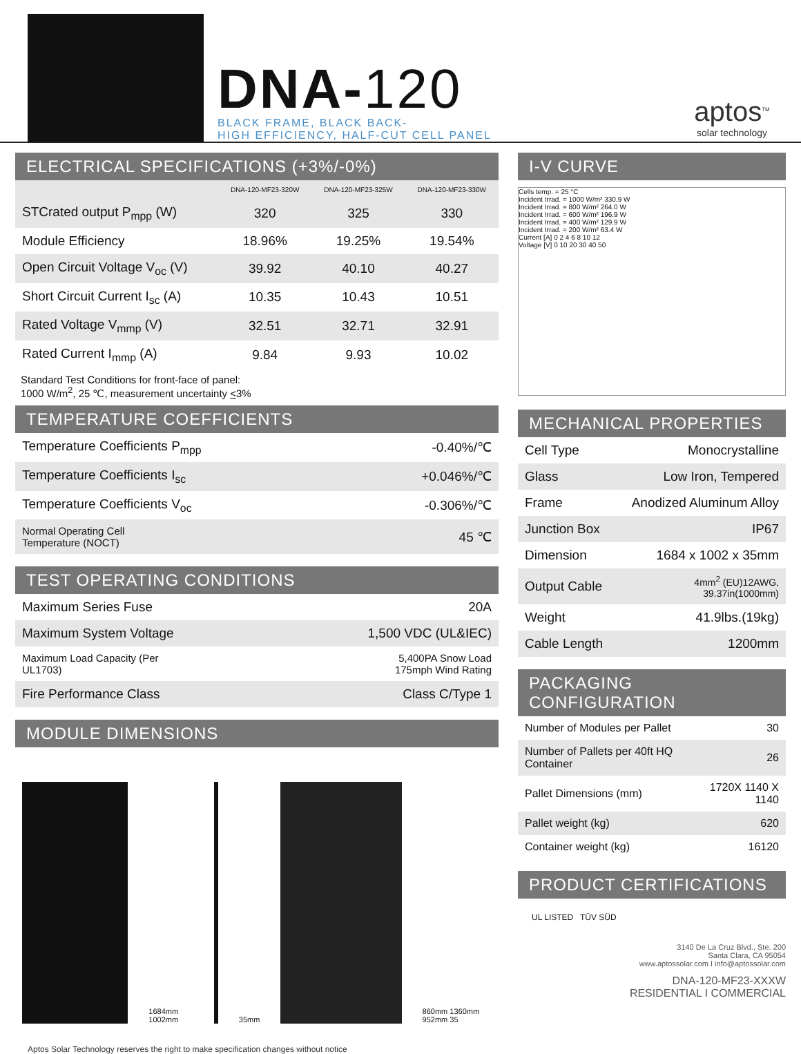DNA-120
BLACK FRAME, BLACK BACK-
HIGH EFFICIENCY, HALF-CUT CELL PANEL
aptos<sup>TM</sup>
solar technology
ELECTRICAL SPECIFICATIONS (+3%/-0%)
| | DNA-120-MF23-320W | DNA-120-MF23-325W | DNA-120-MF23-330W |
| --- | --- | --- | --- |
| STCrated output P<sub>mpp</sub> (W) | 320 | 325 | 330 |
| Module Efficiency | 18.96% | 19.25% | 19.54% |
| Open Circuit Voltage V<sub>oc</sub> (V) | 39.92 | 40.10 | 40.27 |
| Short Circuit Current I<sub>sc</sub> (A) | 10.35 | 10.43 | 10.51 |
| Rated Voltage V<sub>mmp</sub> (V) | 32.51 | 32.71 | 32.91 |
| Rated Current I<sub>mmp</sub> (A) | 9.84 | 9.93 | 10.02 |
Standard Test Conditions for front-face of panel:
1000 W/m<sup>2</sup>, 25 ℃, measurement uncertainty <3%
TEMPERATURE COEFFICIENTS
| Temperature Coefficients P<sub>mpp</sub> | -0.40%/℃ |
| Temperature Coefficients I<sub>sc</sub> | +0.046%/℃ |
| Temperature Coefficients V<sub>oc</sub> | -0.306%/℃ |
| Normal Operating Cell Temperature (NOCT) | 45 ℃ |
TEST OPERATING CONDITIONS
| Maximum Series Fuse | 20A |
| Maximum System Voltage | 1,500 VDC (UL&IEC) |
| Maximum Load Capacity (Per UL1703) | 5,400PA Snow Load 175mph Wind Rating |
| Fire Performance Class | Class C/Type 1 |
MODULE DIMENSIONS
1684mm 1002mm
35mm
860mm 1360mm 952mm 35
I-V CURVE
Cells temp. = 25 °C
Incident Irrad. = 1000 W/m² 330.9 W
Incident Irrad. = 800 W/m² 264.0 W
Incident Irrad. = 600 W/m² 196.9 W
Incident Irrad. = 400 W/m² 129.9 W
Incident Irrad. = 200 W/m² 63.4 W
Current [A] 0 2 4 6 8 10 12
Voltage [V] 0 10 20 30 40 50
MECHANICAL PROPERTIES
| Cell Type | Monocrystalline |
| Glass | Low Iron, Tempered |
| Frame | Anodized Aluminum Alloy |
| Junction Box | IP67 |
| Dimension | 1684 x 1002 x 35mm |
| Output Cable | 4mm<sup>2</sup> (EU)12AWG, 39.37in(1000mm) |
| Weight | 41.9lbs.(19kg) |
| Cable Length | 1200mm |
PACKAGING CONFIGURATION
| Number of Modules per Pallet | 30 |
| Number of Pallets per 40ft HQ Container | 26 |
| Pallet Dimensions (mm) | 1720X 1140 X 1140 |
| Pallet weight (kg) | 620 |
| Container weight (kg) | 16120 |
PRODUCT CERTIFICATIONS
UL LISTED TÜV SÜD
3140 De La Cruz Blvd., Ste. 200
Santa Clara, CA 95054
www.aptossolar.com I info@aptossolar.com
DNA-120-MF23-XXXW
RESIDENTIAL I COMMERCIAL
Aptos Solar Technology reserves the right to make specification changes without notice